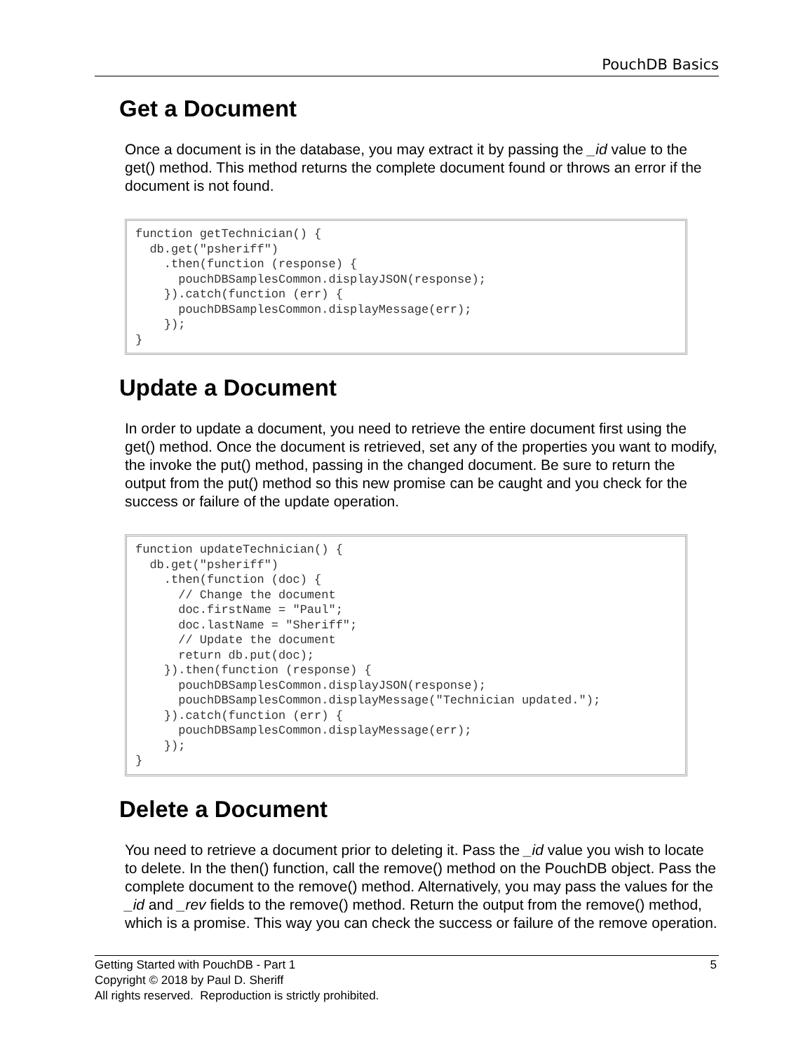PouchDB Basics
Get a Document
Once a document is in the database, you may extract it by passing the _id value to the get() method. This method returns the complete document found or throws an error if the document is not found.
function getTechnician() {
  db.get("psheriff")
    .then(function (response) {
      pouchDBSamplesCommon.displayJSON(response);
    }).catch(function (err) {
      pouchDBSamplesCommon.displayMessage(err);
    });
}
Update a Document
In order to update a document, you need to retrieve the entire document first using the get() method. Once the document is retrieved, set any of the properties you want to modify, the invoke the put() method, passing in the changed document. Be sure to return the output from the put() method so this new promise can be caught and you check for the success or failure of the update operation.
function updateTechnician() {
  db.get("psheriff")
    .then(function (doc) {
      // Change the document
      doc.firstName = "Paul";
      doc.lastName = "Sheriff";
      // Update the document
      return db.put(doc);
    }).then(function (response) {
      pouchDBSamplesCommon.displayJSON(response);
      pouchDBSamplesCommon.displayMessage("Technician updated.");
    }).catch(function (err) {
      pouchDBSamplesCommon.displayMessage(err);
    });
}
Delete a Document
You need to retrieve a document prior to deleting it. Pass the _id value you wish to locate to delete. In the then() function, call the remove() method on the PouchDB object. Pass the complete document to the remove() method. Alternatively, you may pass the values for the _id and _rev fields to the remove() method. Return the output from the remove() method, which is a promise. This way you can check the success or failure of the remove operation.
5 Getting Started with PouchDB - Part 1
Copyright © 2018 by Paul D. Sheriff
All rights reserved. Reproduction is strictly prohibited.